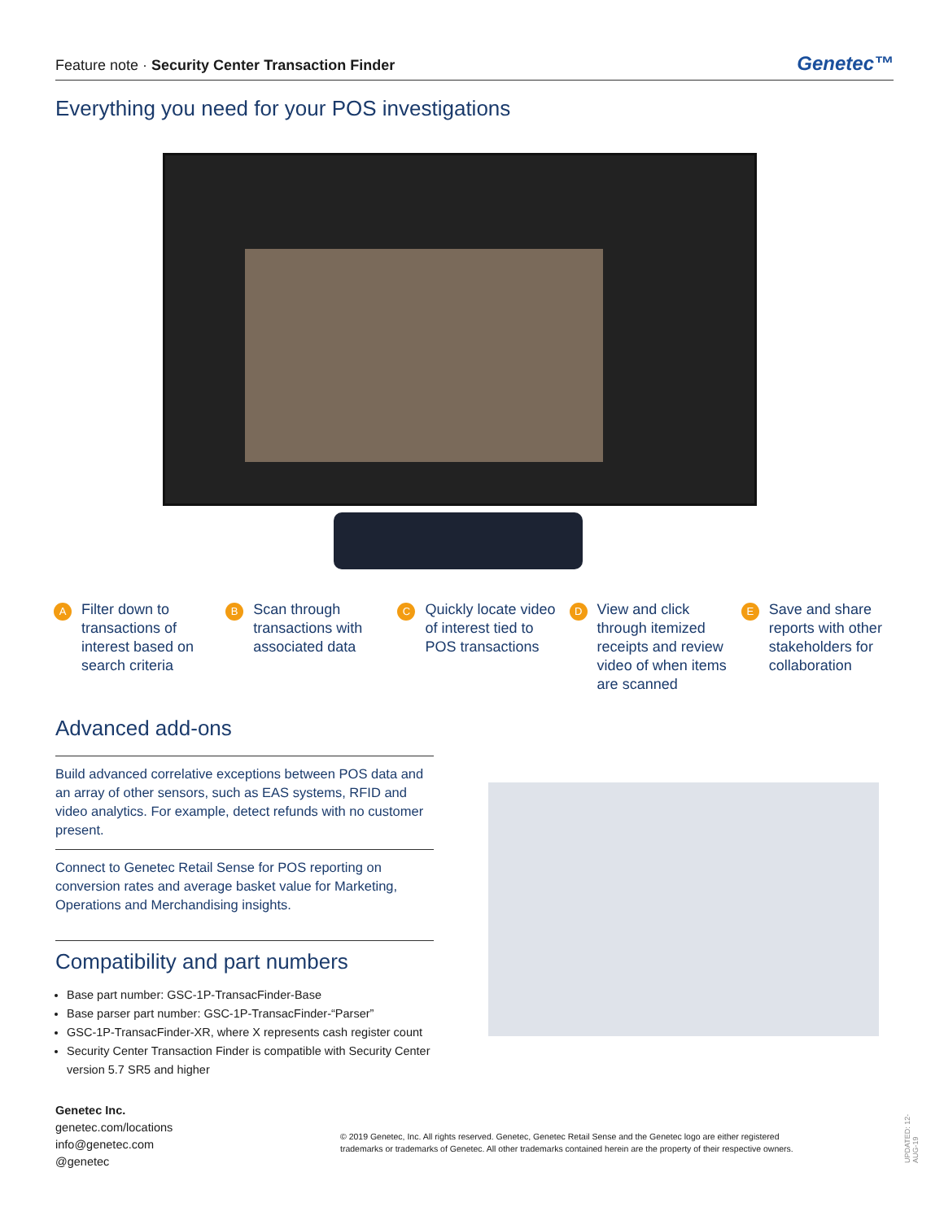Feature note · Security Center Transaction Finder Genetec™
Everything you need for your POS investigations
A Filter down to transactions of interest based on search criteria
B Scan through transactions with associated data
C Quickly locate video of interest tied to POS transactions
D View and click through itemized receipts and review video of when items are scanned
E Save and share reports with other stakeholders for collaboration
Advanced add-ons
Build advanced correlative exceptions between POS data and an array of other sensors, such as EAS systems, RFID and video analytics. For example, detect refunds with no customer present.
Connect to Genetec Retail Sense for POS reporting on conversion rates and average basket value for Marketing, Operations and Merchandising insights.
Compatibility and part numbers
Base part number: GSC-1P-TransacFinder-Base
Base parser part number: GSC-1P-TransacFinder-“Parser”
GSC-1P-TransacFinder-XR, where X represents cash register count
Security Center Transaction Finder is compatible with Security Center version 5.7 SR5 and higher
Genetec Inc.
genetec.com/locations
info@genetec.com
@genetec
© 2019 Genetec, Inc. All rights reserved. Genetec, Genetec Retail Sense and the Genetec logo are either registered trademarks or trademarks of Genetec. All other trademarks contained herein are the property of their respective owners.
UPDATED: 12-AUG-19